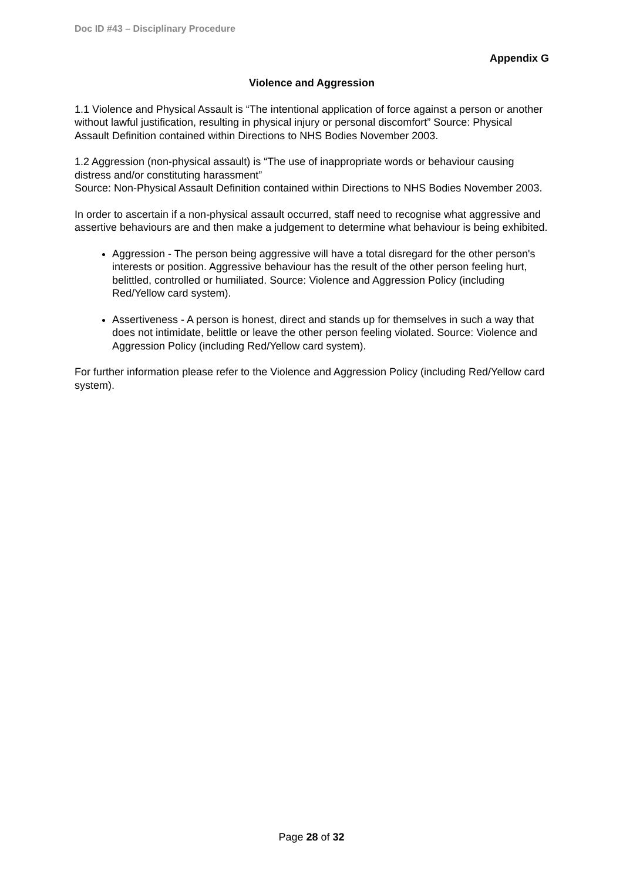Doc ID #43 – Disciplinary Procedure
Appendix G
Violence and Aggression
1.1 Violence and Physical Assault is “The intentional application of force against a person or another without lawful justification, resulting in physical injury or personal discomfort” Source: Physical Assault Definition contained within Directions to NHS Bodies November 2003.
1.2 Aggression (non-physical assault) is “The use of inappropriate words or behaviour causing distress and/or constituting harassment”
Source: Non-Physical Assault Definition contained within Directions to NHS Bodies November 2003.
In order to ascertain if a non-physical assault occurred, staff need to recognise what aggressive and assertive behaviours are and then make a judgement to determine what behaviour is being exhibited.
Aggression - The person being aggressive will have a total disregard for the other person's interests or position. Aggressive behaviour has the result of the other person feeling hurt, belittled, controlled or humiliated. Source: Violence and Aggression Policy (including Red/Yellow card system).
Assertiveness - A person is honest, direct and stands up for themselves in such a way that does not intimidate, belittle or leave the other person feeling violated. Source: Violence and Aggression Policy (including Red/Yellow card system).
For further information please refer to the Violence and Aggression Policy (including Red/Yellow card system).
Page 28 of 32